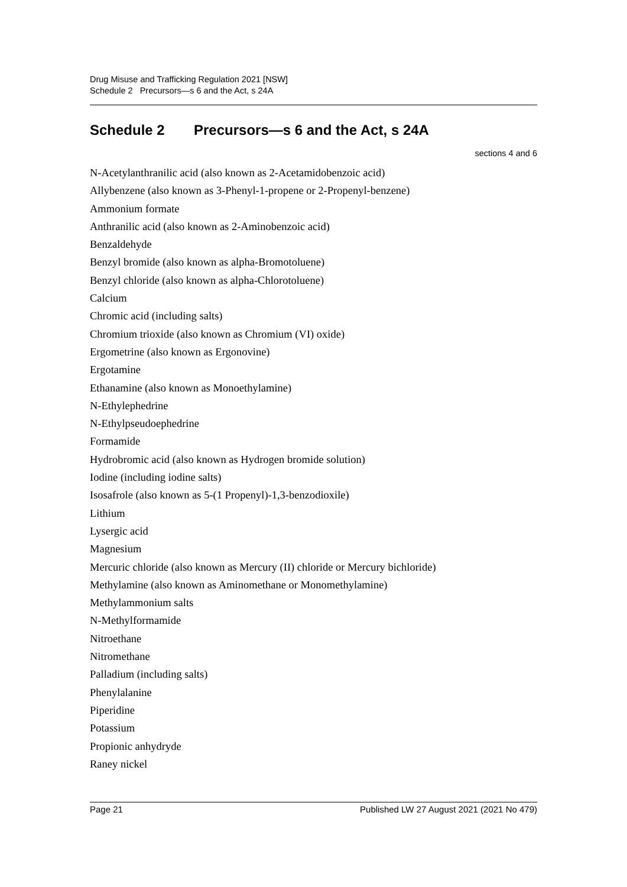Drug Misuse and Trafficking Regulation 2021 [NSW]
Schedule 2 Precursors—s 6 and the Act, s 24A
Schedule 2 Precursors—s 6 and the Act, s 24A
sections 4 and 6
N-Acetylanthranilic acid (also known as 2-Acetamidobenzoic acid)
Allybenzene (also known as 3-Phenyl-1-propene or 2-Propenyl-benzene)
Ammonium formate
Anthranilic acid (also known as 2-Aminobenzoic acid)
Benzaldehyde
Benzyl bromide (also known as alpha-Bromotoluene)
Benzyl chloride (also known as alpha-Chlorotoluene)
Calcium
Chromic acid (including salts)
Chromium trioxide (also known as Chromium (VI) oxide)
Ergometrine (also known as Ergonovine)
Ergotamine
Ethanamine (also known as Monoethylamine)
N-Ethylephedrine
N-Ethylpseudoephedrine
Formamide
Hydrobromic acid (also known as Hydrogen bromide solution)
Iodine (including iodine salts)
Isosafrole (also known as 5-(1 Propenyl)-1,3-benzodioxile)
Lithium
Lysergic acid
Magnesium
Mercuric chloride (also known as Mercury (II) chloride or Mercury bichloride)
Methylamine (also known as Aminomethane or Monomethylamine)
Methylammonium salts
N-Methylformamide
Nitroethane
Nitromethane
Palladium (including salts)
Phenylalanine
Piperidine
Potassium
Propionic anhydryde
Raney nickel
Page 21 Published LW 27 August 2021 (2021 No 479)